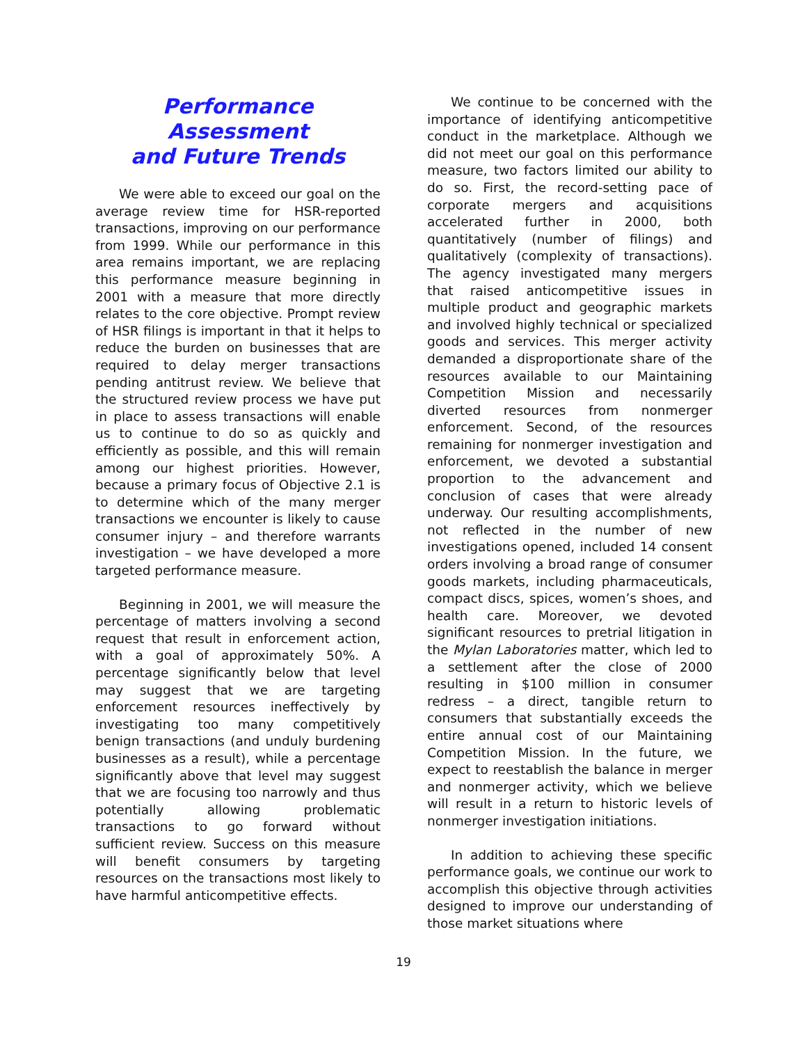Performance Assessment
and Future Trends
We were able to exceed our goal on the average review time for HSR-reported transactions, improving on our performance from 1999. While our performance in this area remains important, we are replacing this performance measure beginning in 2001 with a measure that more directly relates to the core objective. Prompt review of HSR filings is important in that it helps to reduce the burden on businesses that are required to delay merger transactions pending antitrust review. We believe that the structured review process we have put in place to assess transactions will enable us to continue to do so as quickly and efficiently as possible, and this will remain among our highest priorities. However, because a primary focus of Objective 2.1 is to determine which of the many merger transactions we encounter is likely to cause consumer injury – and therefore warrants investigation – we have developed a more targeted performance measure.
Beginning in 2001, we will measure the percentage of matters involving a second request that result in enforcement action, with a goal of approximately 50%. A percentage significantly below that level may suggest that we are targeting enforcement resources ineffectively by investigating too many competitively benign transactions (and unduly burdening businesses as a result), while a percentage significantly above that level may suggest that we are focusing too narrowly and thus potentially allowing problematic transactions to go forward without sufficient review. Success on this measure will benefit consumers by targeting resources on the transactions most likely to have harmful anticompetitive effects.
We continue to be concerned with the importance of identifying anticompetitive conduct in the marketplace. Although we did not meet our goal on this performance measure, two factors limited our ability to do so. First, the record-setting pace of corporate mergers and acquisitions accelerated further in 2000, both quantitatively (number of filings) and qualitatively (complexity of transactions). The agency investigated many mergers that raised anticompetitive issues in multiple product and geographic markets and involved highly technical or specialized goods and services. This merger activity demanded a disproportionate share of the resources available to our Maintaining Competition Mission and necessarily diverted resources from nonmerger enforcement. Second, of the resources remaining for nonmerger investigation and enforcement, we devoted a substantial proportion to the advancement and conclusion of cases that were already underway. Our resulting accomplishments, not reflected in the number of new investigations opened, included 14 consent orders involving a broad range of consumer goods markets, including pharmaceuticals, compact discs, spices, women’s shoes, and health care. Moreover, we devoted significant resources to pretrial litigation in the Mylan Laboratories matter, which led to a settlement after the close of 2000 resulting in $100 million in consumer redress – a direct, tangible return to consumers that substantially exceeds the entire annual cost of our Maintaining Competition Mission. In the future, we expect to reestablish the balance in merger and nonmerger activity, which we believe will result in a return to historic levels of nonmerger investigation initiations.
In addition to achieving these specific performance goals, we continue our work to accomplish this objective through activities designed to improve our understanding of those market situations where
19